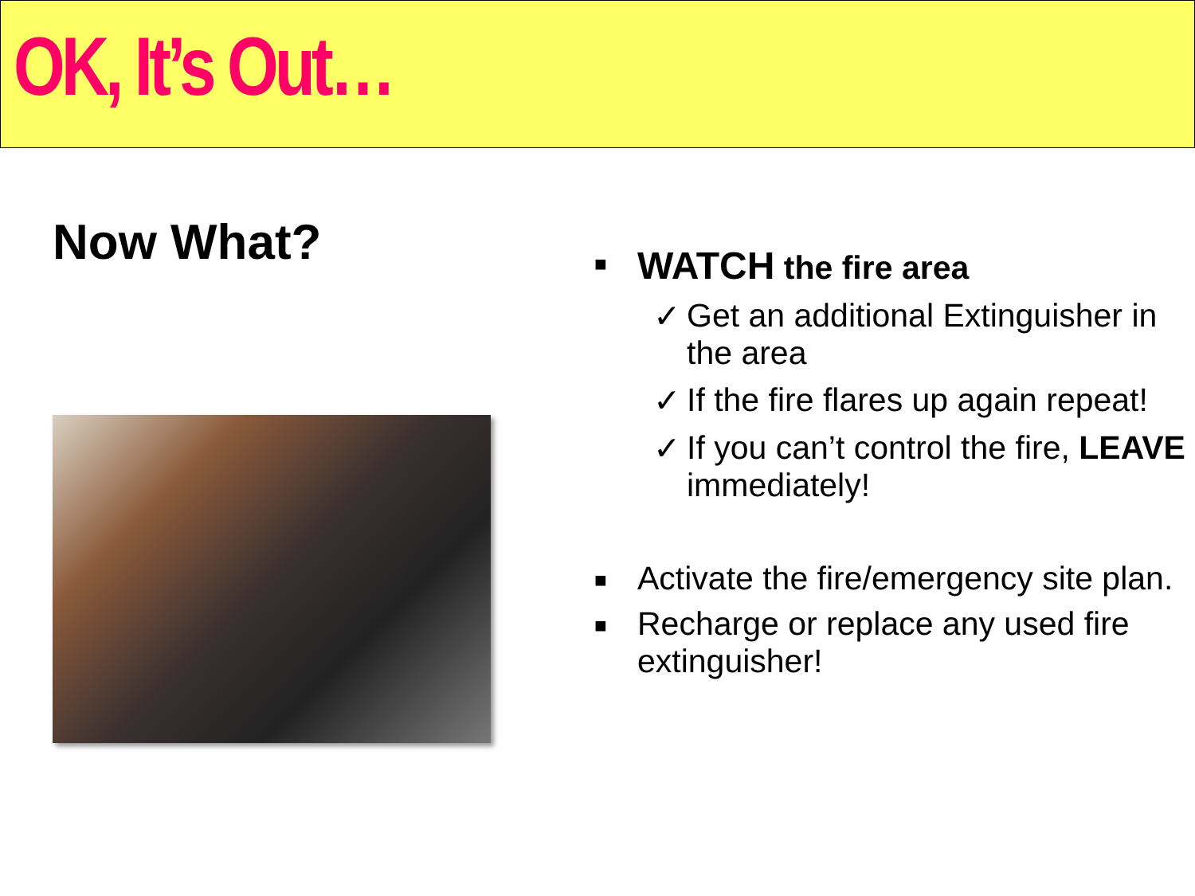OK, It’s Out…
Now What?
■ WATCH the fire area
✓ Get an additional Extinguisher in
the area
✓ If the fire flares up again repeat!
✓ If you can’t control the fire, LEAVE
immediately!
■ Activate the fire/emergency site plan.
■ Recharge or replace any used fire
extinguisher!